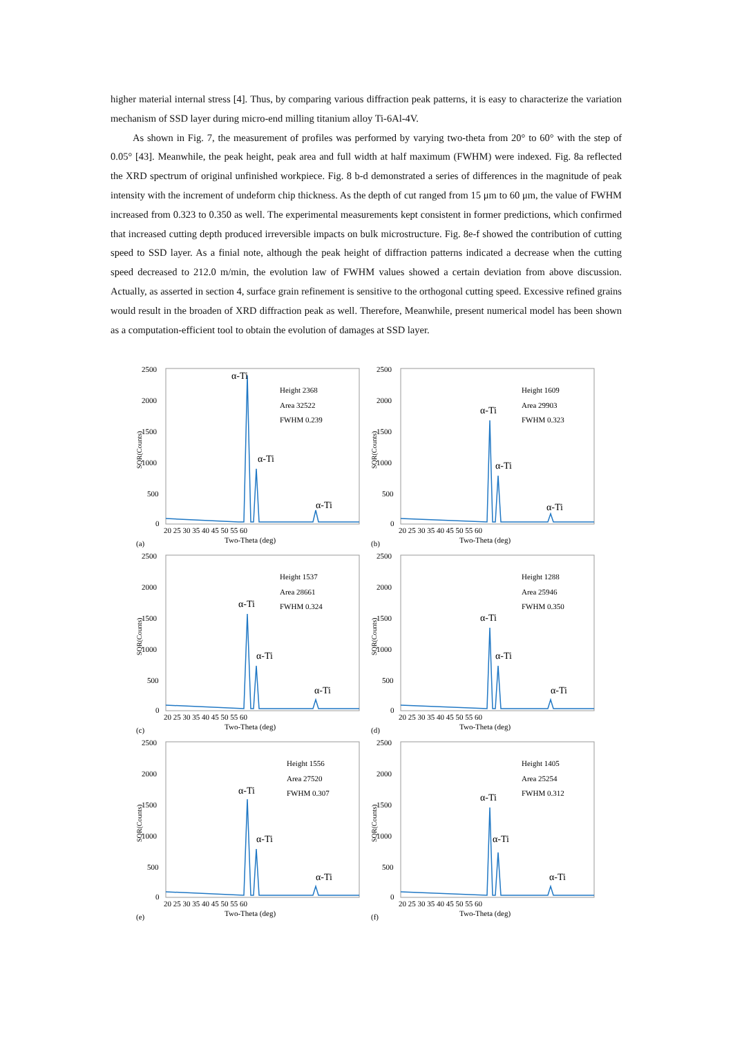higher material internal stress [4]. Thus, by comparing various diffraction peak patterns, it is easy to characterize the variation mechanism of SSD layer during micro-end milling titanium alloy Ti-6Al-4V.
As shown in Fig. 7, the measurement of profiles was performed by varying two-theta from 20° to 60° with the step of 0.05° [43]. Meanwhile, the peak height, peak area and full width at half maximum (FWHM) were indexed. Fig. 8a reflected the XRD spectrum of original unfinished workpiece. Fig. 8 b-d demonstrated a series of differences in the magnitude of peak intensity with the increment of undeform chip thickness. As the depth of cut ranged from 15 μm to 60 μm, the value of FWHM increased from 0.323 to 0.350 as well. The experimental measurements kept consistent in former predictions, which confirmed that increased cutting depth produced irreversible impacts on bulk microstructure. Fig. 8e-f showed the contribution of cutting speed to SSD layer. As a finial note, although the peak height of diffraction patterns indicated a decrease when the cutting speed decreased to 212.0 m/min, the evolution law of FWHM values showed a certain deviation from above discussion. Actually, as asserted in section 4, surface grain refinement is sensitive to the orthogonal cutting speed. Excessive refined grains would result in the broaden of XRD diffraction peak as well. Therefore, Meanwhile, present numerical model has been shown as a computation-efficient tool to obtain the evolution of damages at SSD layer.
2500
2000
1500
1000
500
0
SQR(Counts)
20 25 30 35 40 45 50 55 60
Two-Theta (deg)
(a)
α-Ti
α-Ti
α-Ti
Height 2368
Area 32522
FWHM 0.239
2500
2000
1500
1000
500
0
SQR(Counts)
20 25 30 35 40 45 50 55 60
Two-Theta (deg)
(b)
α-Ti
α-Ti
α-Ti
Height 1609
Area 29903
FWHM 0.323
2500
2000
1500
1000
500
0
SQR(Counts)
20 25 30 35 40 45 50 55 60
Two-Theta (deg)
(c)
α-Ti
α-Ti
α-Ti
Height 1537
Area 28661
FWHM 0.324
2500
2000
1500
1000
500
0
SQR(Counts)
20 25 30 35 40 45 50 55 60
Two-Theta (deg)
(d)
α-Ti
α-Ti
α-Ti
Height 1288
Area 25946
FWHM 0.350
2500
2000
1500
1000
500
0
SQR(Counts)
20 25 30 35 40 45 50 55 60
Two-Theta (deg)
(e)
α-Ti
α-Ti
α-Ti
Height 1556
Area 27520
FWHM 0.307
2500
2000
1500
1000
500
0
SQR(Counts)
20 25 30 35 40 45 50 55 60
Two-Theta (deg)
(f)
α-Ti
α-Ti
α-Ti
Height 1405
Area 25254
FWHM 0.312